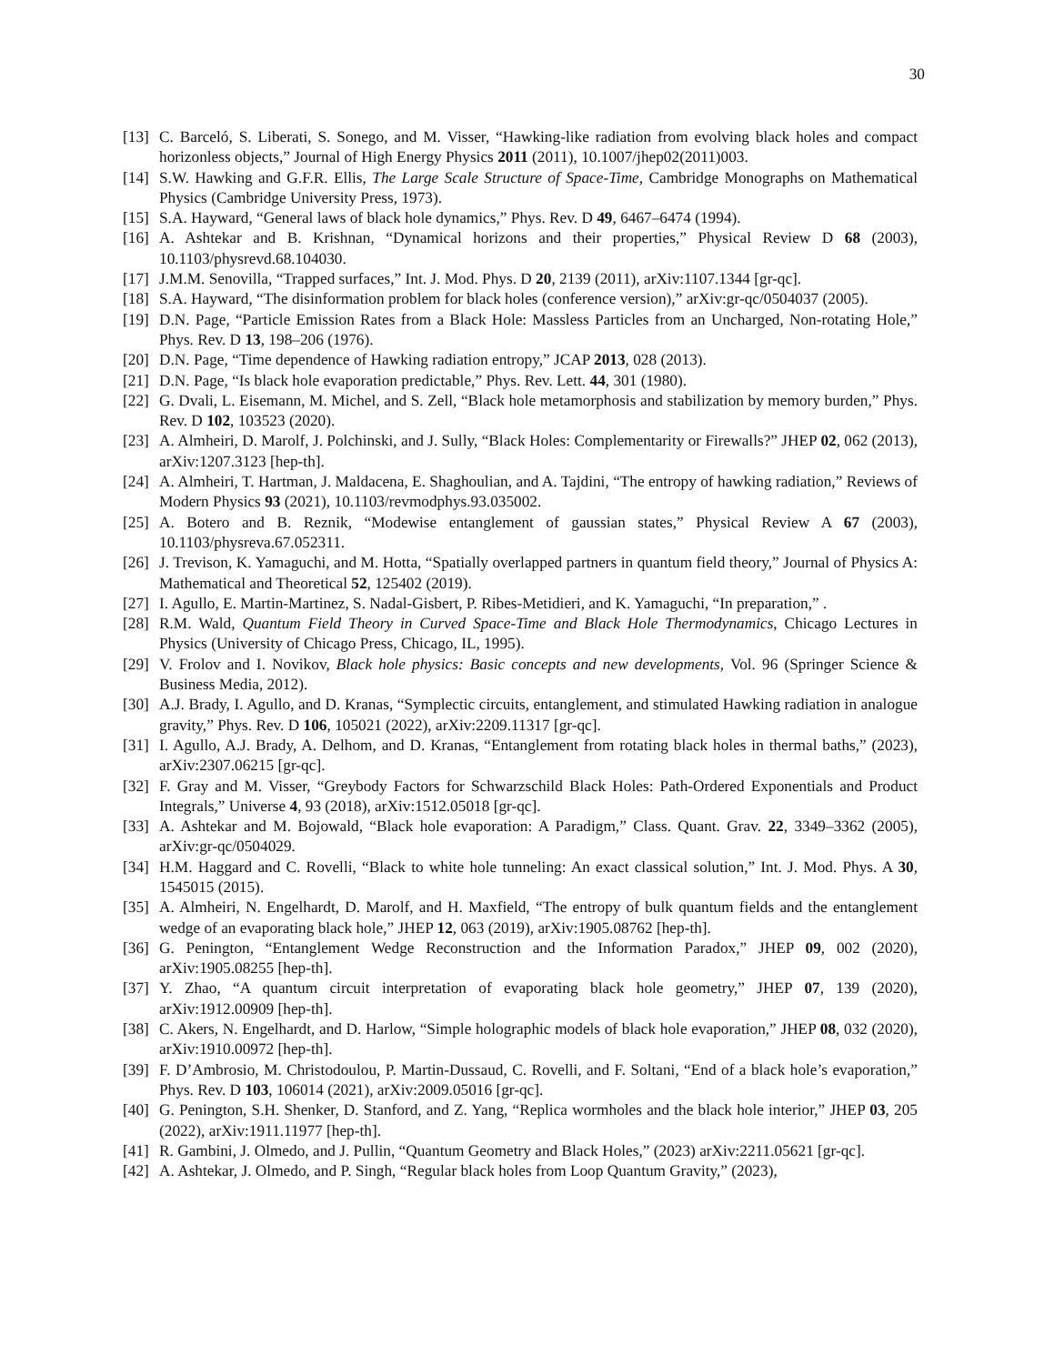30
[13] C. Barceló, S. Liberati, S. Sonego, and M. Visser, “Hawking-like radiation from evolving black holes and compact horizonless objects,” Journal of High Energy Physics 2011 (2011), 10.1007/jhep02(2011)003.
[14] S.W. Hawking and G.F.R. Ellis, The Large Scale Structure of Space-Time, Cambridge Monographs on Mathematical Physics (Cambridge University Press, 1973).
[15] S.A. Hayward, “General laws of black hole dynamics,” Phys. Rev. D 49, 6467–6474 (1994).
[16] A. Ashtekar and B. Krishnan, “Dynamical horizons and their properties,” Physical Review D 68 (2003), 10.1103/physrevd.68.104030.
[17] J.M.M. Senovilla, “Trapped surfaces,” Int. J. Mod. Phys. D 20, 2139 (2011), arXiv:1107.1344 [gr-qc].
[18] S.A. Hayward, “The disinformation problem for black holes (conference version),” arXiv:gr-qc/0504037 (2005).
[19] D.N. Page, “Particle Emission Rates from a Black Hole: Massless Particles from an Uncharged, Non-rotating Hole,” Phys. Rev. D 13, 198–206 (1976).
[20] D.N. Page, “Time dependence of Hawking radiation entropy,” JCAP 2013, 028 (2013).
[21] D.N. Page, “Is black hole evaporation predictable,” Phys. Rev. Lett. 44, 301 (1980).
[22] G. Dvali, L. Eisemann, M. Michel, and S. Zell, “Black hole metamorphosis and stabilization by memory burden,” Phys. Rev. D 102, 103523 (2020).
[23] A. Almheiri, D. Marolf, J. Polchinski, and J. Sully, “Black Holes: Complementarity or Firewalls?” JHEP 02, 062 (2013), arXiv:1207.3123 [hep-th].
[24] A. Almheiri, T. Hartman, J. Maldacena, E. Shaghoulian, and A. Tajdini, “The entropy of hawking radiation,” Reviews of Modern Physics 93 (2021), 10.1103/revmodphys.93.035002.
[25] A. Botero and B. Reznik, “Modewise entanglement of gaussian states,” Physical Review A 67 (2003), 10.1103/physreva.67.052311.
[26] J. Trevison, K. Yamaguchi, and M. Hotta, “Spatially overlapped partners in quantum field theory,” Journal of Physics A: Mathematical and Theoretical 52, 125402 (2019).
[27] I. Agullo, E. Martin-Martinez, S. Nadal-Gisbert, P. Ribes-Metidieri, and K. Yamaguchi, “In preparation,” .
[28] R.M. Wald, Quantum Field Theory in Curved Space-Time and Black Hole Thermodynamics, Chicago Lectures in Physics (University of Chicago Press, Chicago, IL, 1995).
[29] V. Frolov and I. Novikov, Black hole physics: Basic concepts and new developments, Vol. 96 (Springer Science & Business Media, 2012).
[30] A.J. Brady, I. Agullo, and D. Kranas, “Symplectic circuits, entanglement, and stimulated Hawking radiation in analogue gravity,” Phys. Rev. D 106, 105021 (2022), arXiv:2209.11317 [gr-qc].
[31] I. Agullo, A.J. Brady, A. Delhom, and D. Kranas, “Entanglement from rotating black holes in thermal baths,” (2023), arXiv:2307.06215 [gr-qc].
[32] F. Gray and M. Visser, “Greybody Factors for Schwarzschild Black Holes: Path-Ordered Exponentials and Product Integrals,” Universe 4, 93 (2018), arXiv:1512.05018 [gr-qc].
[33] A. Ashtekar and M. Bojowald, “Black hole evaporation: A Paradigm,” Class. Quant. Grav. 22, 3349–3362 (2005), arXiv:gr-qc/0504029.
[34] H.M. Haggard and C. Rovelli, “Black to white hole tunneling: An exact classical solution,” Int. J. Mod. Phys. A 30, 1545015 (2015).
[35] A. Almheiri, N. Engelhardt, D. Marolf, and H. Maxfield, “The entropy of bulk quantum fields and the entanglement wedge of an evaporating black hole,” JHEP 12, 063 (2019), arXiv:1905.08762 [hep-th].
[36] G. Penington, “Entanglement Wedge Reconstruction and the Information Paradox,” JHEP 09, 002 (2020), arXiv:1905.08255 [hep-th].
[37] Y. Zhao, “A quantum circuit interpretation of evaporating black hole geometry,” JHEP 07, 139 (2020), arXiv:1912.00909 [hep-th].
[38] C. Akers, N. Engelhardt, and D. Harlow, “Simple holographic models of black hole evaporation,” JHEP 08, 032 (2020), arXiv:1910.00972 [hep-th].
[39] F. D’Ambrosio, M. Christodoulou, P. Martin-Dussaud, C. Rovelli, and F. Soltani, “End of a black hole’s evaporation,” Phys. Rev. D 103, 106014 (2021), arXiv:2009.05016 [gr-qc].
[40] G. Penington, S.H. Shenker, D. Stanford, and Z. Yang, “Replica wormholes and the black hole interior,” JHEP 03, 205 (2022), arXiv:1911.11977 [hep-th].
[41] R. Gambini, J. Olmedo, and J. Pullin, “Quantum Geometry and Black Holes,” (2023) arXiv:2211.05621 [gr-qc].
[42] A. Ashtekar, J. Olmedo, and P. Singh, “Regular black holes from Loop Quantum Gravity,” (2023),